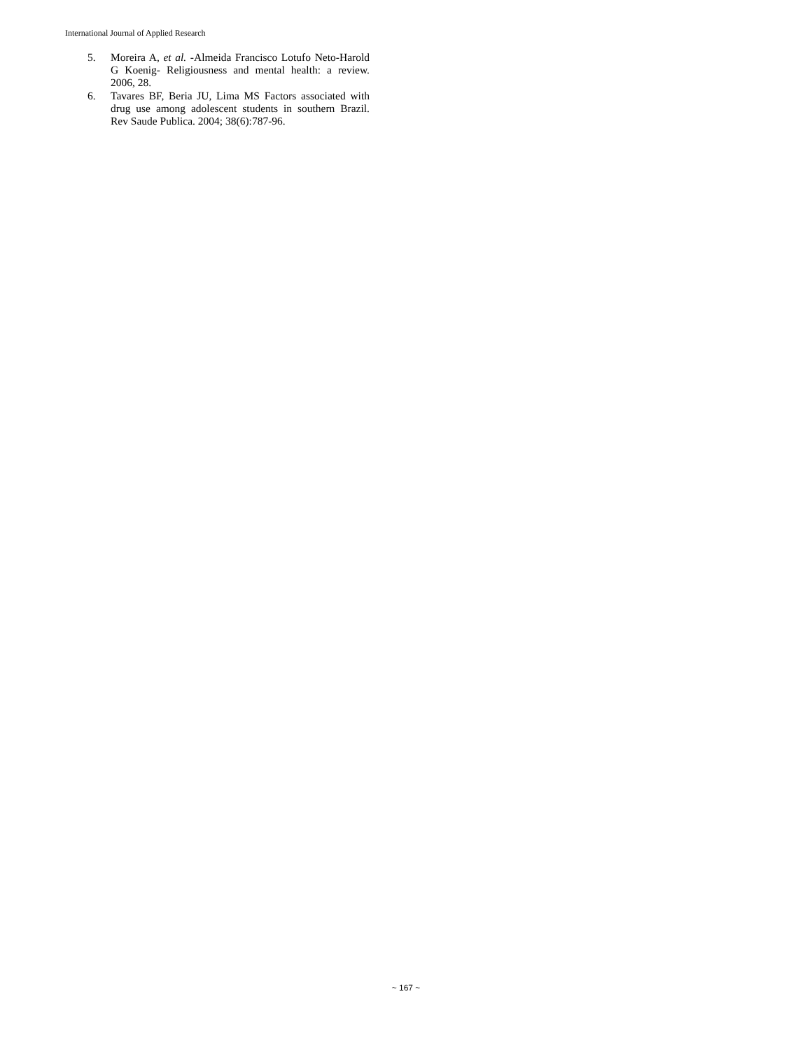International Journal of Applied Research
5. Moreira A, et al. -Almeida Francisco Lotufo Neto-Harold G Koenig- Religiousness and mental health: a review. 2006, 28.
6. Tavares BF, Beria JU, Lima MS Factors associated with drug use among adolescent students in southern Brazil. Rev Saude Publica. 2004; 38(6):787-96.
~ 167 ~